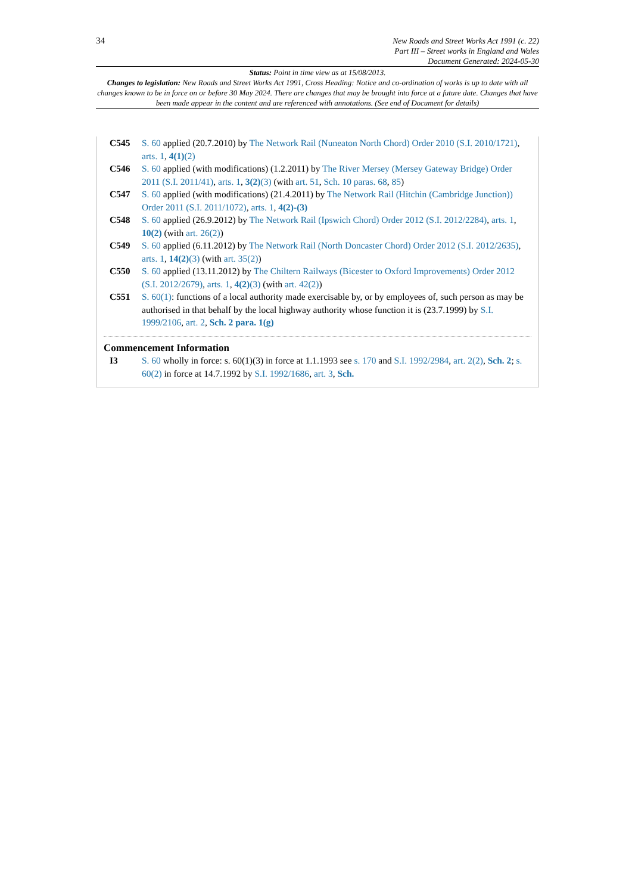34
New Roads and Street Works Act 1991 (c. 22)
Part III – Street works in England and Wales
Document Generated: 2024-05-30
Status: Point in time view as at 15/08/2013.
Changes to legislation: New Roads and Street Works Act 1991, Cross Heading: Notice and co-ordination of works is up to date with all changes known to be in force on or before 30 May 2024. There are changes that may be brought into force at a future date. Changes that have been made appear in the content and are referenced with annotations. (See end of Document for details)
C545 S. 60 applied (20.7.2010) by The Network Rail (Nuneaton North Chord) Order 2010 (S.I. 2010/1721), arts. 1, 4(1)(2)
C546 S. 60 applied (with modifications) (1.2.2011) by The River Mersey (Mersey Gateway Bridge) Order 2011 (S.I. 2011/41), arts. 1, 3(2)(3) (with art. 51, Sch. 10 paras. 68, 85)
C547 S. 60 applied (with modifications) (21.4.2011) by The Network Rail (Hitchin (Cambridge Junction)) Order 2011 (S.I. 2011/1072), arts. 1, 4(2)-(3)
C548 S. 60 applied (26.9.2012) by The Network Rail (Ipswich Chord) Order 2012 (S.I. 2012/2284), arts. 1, 10(2) (with art. 26(2))
C549 S. 60 applied (6.11.2012) by The Network Rail (North Doncaster Chord) Order 2012 (S.I. 2012/2635), arts. 1, 14(2)(3) (with art. 35(2))
C550 S. 60 applied (13.11.2012) by The Chiltern Railways (Bicester to Oxford Improvements) Order 2012 (S.I. 2012/2679), arts. 1, 4(2)(3) (with art. 42(2))
C551 S. 60(1): functions of a local authority made exercisable by, or by employees of, such person as may be authorised in that behalf by the local highway authority whose function it is (23.7.1999) by S.I. 1999/2106, art. 2, Sch. 2 para. 1(g)
Commencement Information
I3 S. 60 wholly in force: s. 60(1)(3) in force at 1.1.1993 see s. 170 and S.I. 1992/2984, art. 2(2), Sch. 2; s. 60(2) in force at 14.7.1992 by S.I. 1992/1686, art. 3, Sch.